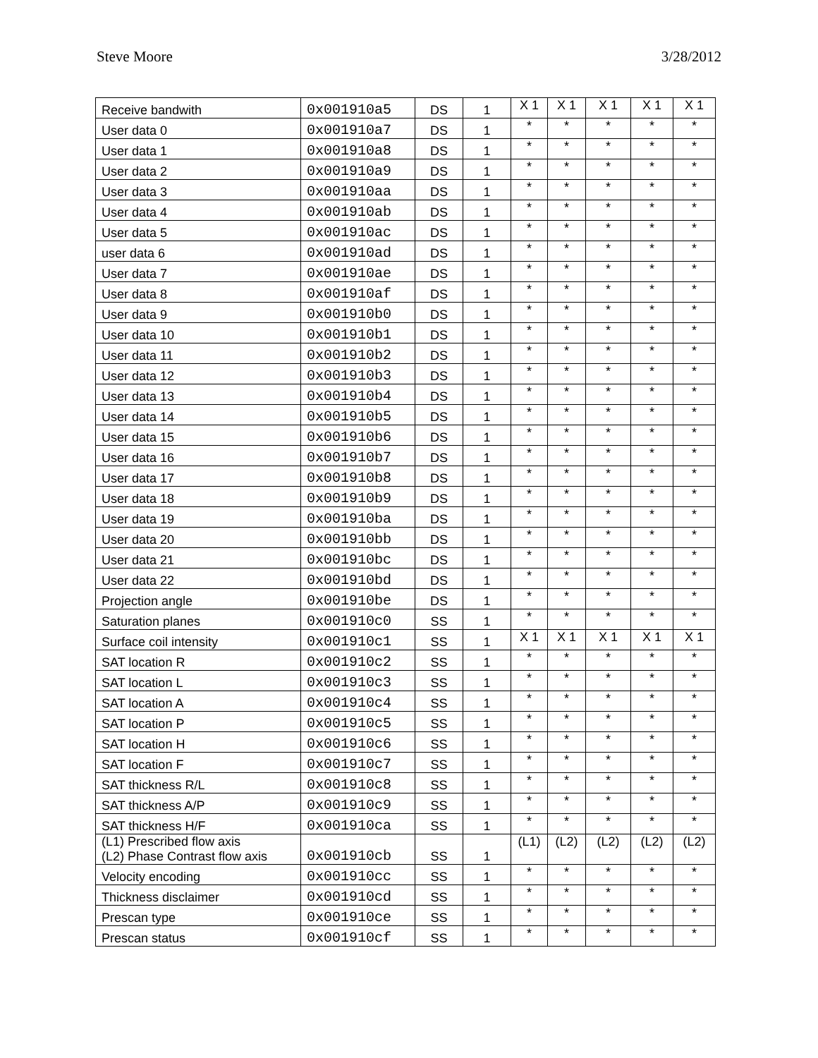Steve Moore 3/28/2012
| Receive bandwith | 0x001910a5 | DS | 1 | X 1 | X 1 | X 1 | X 1 | X 1 |
| User data 0 | 0x001910a7 | DS | 1 | * | * | * | * | * |
| User data 1 | 0x001910a8 | DS | 1 | * | * | * | * | * |
| User data 2 | 0x001910a9 | DS | 1 | * | * | * | * | * |
| User data 3 | 0x001910aa | DS | 1 | * | * | * | * | * |
| User data 4 | 0x001910ab | DS | 1 | * | * | * | * | * |
| User data 5 | 0x001910ac | DS | 1 | * | * | * | * | * |
| user data 6 | 0x001910ad | DS | 1 | * | * | * | * | * |
| User data 7 | 0x001910ae | DS | 1 | * | * | * | * | * |
| User data 8 | 0x001910af | DS | 1 | * | * | * | * | * |
| User data 9 | 0x001910b0 | DS | 1 | * | * | * | * | * |
| User data 10 | 0x001910b1 | DS | 1 | * | * | * | * | * |
| User data 11 | 0x001910b2 | DS | 1 | * | * | * | * | * |
| User data 12 | 0x001910b3 | DS | 1 | * | * | * | * | * |
| User data 13 | 0x001910b4 | DS | 1 | * | * | * | * | * |
| User data 14 | 0x001910b5 | DS | 1 | * | * | * | * | * |
| User data 15 | 0x001910b6 | DS | 1 | * | * | * | * | * |
| User data 16 | 0x001910b7 | DS | 1 | * | * | * | * | * |
| User data 17 | 0x001910b8 | DS | 1 | * | * | * | * | * |
| User data 18 | 0x001910b9 | DS | 1 | * | * | * | * | * |
| User data 19 | 0x001910ba | DS | 1 | * | * | * | * | * |
| User data 20 | 0x001910bb | DS | 1 | * | * | * | * | * |
| User data 21 | 0x001910bc | DS | 1 | * | * | * | * | * |
| User data 22 | 0x001910bd | DS | 1 | * | * | * | * | * |
| Projection angle | 0x001910be | DS | 1 | * | * | * | * | * |
| Saturation planes | 0x001910c0 | SS | 1 | * | * | * | * | * |
| Surface coil intensity | 0x001910c1 | SS | 1 | X 1 | X 1 | X 1 | X 1 | X 1 |
| SAT location R | 0x001910c2 | SS | 1 | * | * | * | * | * |
| SAT location L | 0x001910c3 | SS | 1 | * | * | * | * | * |
| SAT location A | 0x001910c4 | SS | 1 | * | * | * | * | * |
| SAT location P | 0x001910c5 | SS | 1 | * | * | * | * | * |
| SAT location H | 0x001910c6 | SS | 1 | * | * | * | * | * |
| SAT location F | 0x001910c7 | SS | 1 | * | * | * | * | * |
| SAT thickness R/L | 0x001910c8 | SS | 1 | * | * | * | * | * |
| SAT thickness A/P | 0x001910c9 | SS | 1 | * | * | * | * | * |
| SAT thickness H/F | 0x001910ca | SS | 1 | * | * | * | * | * |
| (L1) Prescribed flow axis (L2) Phase Contrast flow axis | 0x001910cb | SS | 1 | (L1) | (L2) | (L2) | (L2) | (L2) |
| Velocity encoding | 0x001910cc | SS | 1 | * | * | * | * | * |
| Thickness disclaimer | 0x001910cd | SS | 1 | * | * | * | * | * |
| Prescan type | 0x001910ce | SS | 1 | * | * | * | * | * |
| Prescan status | 0x001910cf | SS | 1 | * | * | * | * | * |